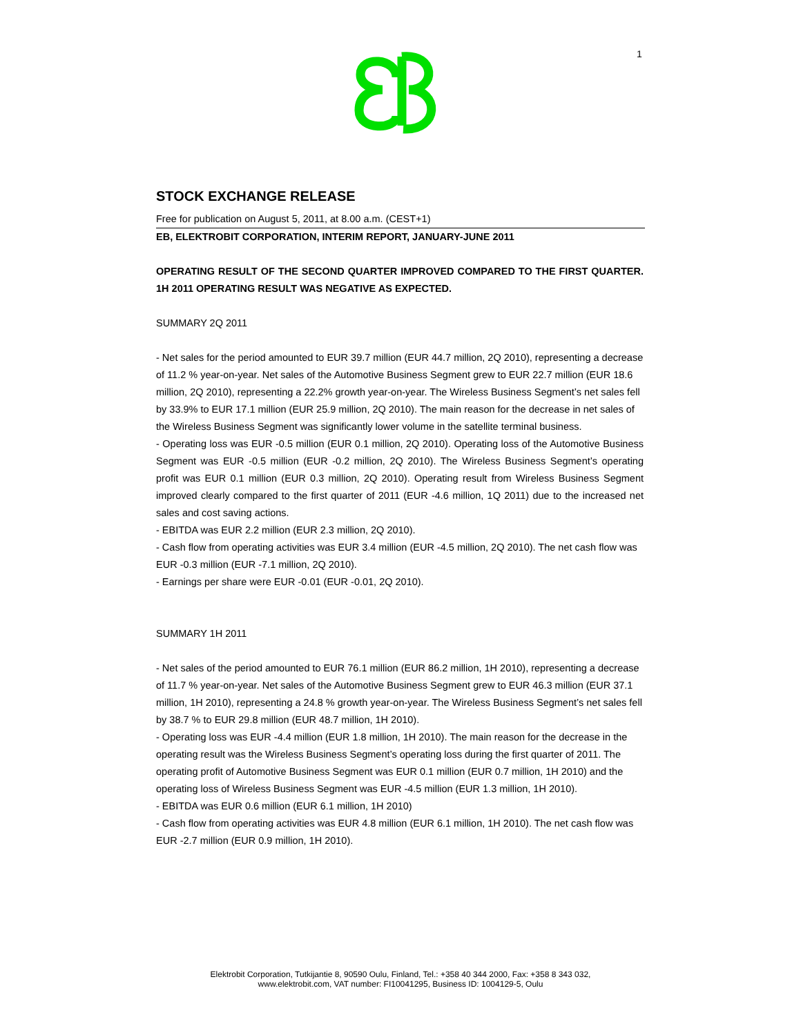1
STOCK EXCHANGE RELEASE
Free for publication on August 5, 2011, at 8.00 a.m. (CEST+1)
EB, ELEKTROBIT CORPORATION, INTERIM REPORT, JANUARY-JUNE 2011
OPERATING RESULT OF THE SECOND QUARTER IMPROVED COMPARED TO THE FIRST QUARTER. 1H 2011 OPERATING RESULT WAS NEGATIVE AS EXPECTED.
SUMMARY 2Q 2011
- Net sales for the period amounted to EUR 39.7 million (EUR 44.7 million, 2Q 2010), representing a decrease of 11.2 % year-on-year. Net sales of the Automotive Business Segment grew to EUR 22.7 million (EUR 18.6 million, 2Q 2010), representing a 22.2% growth year-on-year. The Wireless Business Segment’s net sales fell by 33.9% to EUR 17.1 million (EUR 25.9 million, 2Q 2010). The main reason for the decrease in net sales of the Wireless Business Segment was significantly lower volume in the satellite terminal business.
- Operating loss was EUR -0.5 million (EUR 0.1 million, 2Q 2010). Operating loss of the Automotive Business Segment was EUR -0.5 million (EUR -0.2 million, 2Q 2010). The Wireless Business Segment’s operating profit was EUR 0.1 million (EUR 0.3 million, 2Q 2010). Operating result from Wireless Business Segment improved clearly compared to the first quarter of 2011 (EUR -4.6 million, 1Q 2011) due to the increased net sales and cost saving actions.
- EBITDA was EUR 2.2 million (EUR 2.3 million, 2Q 2010).
- Cash flow from operating activities was EUR 3.4 million (EUR -4.5 million, 2Q 2010). The net cash flow was EUR -0.3 million (EUR -7.1 million, 2Q 2010).
- Earnings per share were EUR -0.01 (EUR -0.01, 2Q 2010).
SUMMARY 1H 2011
- Net sales of the period amounted to EUR 76.1 million (EUR 86.2 million, 1H 2010), representing a decrease of 11.7 % year-on-year. Net sales of the Automotive Business Segment grew to EUR 46.3 million (EUR 37.1 million, 1H 2010), representing a 24.8 % growth year-on-year. The Wireless Business Segment’s net sales fell by 38.7 % to EUR 29.8 million (EUR 48.7 million, 1H 2010).
- Operating loss was EUR -4.4 million (EUR 1.8 million, 1H 2010). The main reason for the decrease in the operating result was the Wireless Business Segment’s operating loss during the first quarter of 2011. The operating profit of Automotive Business Segment was EUR 0.1 million (EUR 0.7 million, 1H 2010) and the operating loss of Wireless Business Segment was EUR -4.5 million (EUR 1.3 million, 1H 2010).
- EBITDA was EUR 0.6 million (EUR 6.1 million, 1H 2010)
- Cash flow from operating activities was EUR 4.8 million (EUR 6.1 million, 1H 2010). The net cash flow was EUR -2.7 million (EUR 0.9 million, 1H 2010).
Elektrobit Corporation, Tutkijantie 8, 90590 Oulu, Finland, Tel.: +358 40 344 2000, Fax: +358 8 343 032,
www.elektrobit.com, VAT number: FI10041295, Business ID: 1004129-5, Oulu